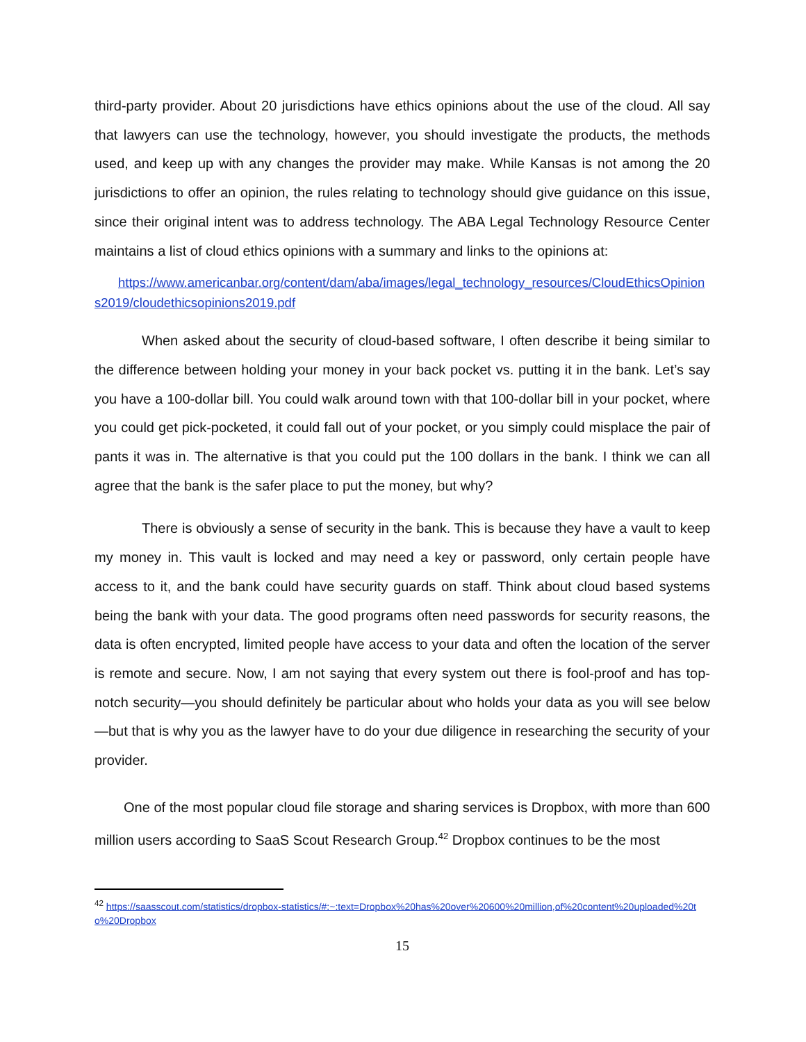third-party provider. About 20 jurisdictions have ethics opinions about the use of the cloud. All say that lawyers can use the technology, however, you should investigate the products, the methods used, and keep up with any changes the provider may make. While Kansas is not among the 20 jurisdictions to offer an opinion, the rules relating to technology should give guidance on this issue, since their original intent was to address technology. The ABA Legal Technology Resource Center maintains a list of cloud ethics opinions with a summary and links to the opinions at:
https://www.americanbar.org/content/dam/aba/images/legal_technology_resources/CloudEthicsOpinions2019/cloudethicsopinions2019.pdf
When asked about the security of cloud-based software, I often describe it being similar to the difference between holding your money in your back pocket vs. putting it in the bank. Let’s say you have a 100-dollar bill. You could walk around town with that 100-dollar bill in your pocket, where you could get pick-pocketed, it could fall out of your pocket, or you simply could misplace the pair of pants it was in. The alternative is that you could put the 100 dollars in the bank. I think we can all agree that the bank is the safer place to put the money, but why?
There is obviously a sense of security in the bank. This is because they have a vault to keep my money in. This vault is locked and may need a key or password, only certain people have access to it, and the bank could have security guards on staff. Think about cloud based systems being the bank with your data. The good programs often need passwords for security reasons, the data is often encrypted, limited people have access to your data and often the location of the server is remote and secure. Now, I am not saying that every system out there is fool-proof and has top-notch security—you should definitely be particular about who holds your data as you will see below—but that is why you as the lawyer have to do your due diligence in researching the security of your provider.
One of the most popular cloud file storage and sharing services is Dropbox, with more than 600 million users according to SaaS Scout Research Group.<sup>42</sup> Dropbox continues to be the most
<sup>42</sup> https://saasscout.com/statistics/dropbox-statistics/#:~:text=Dropbox%20has%20over%20600%20million,of%20content%20uploaded%20to%20Dropbox
15